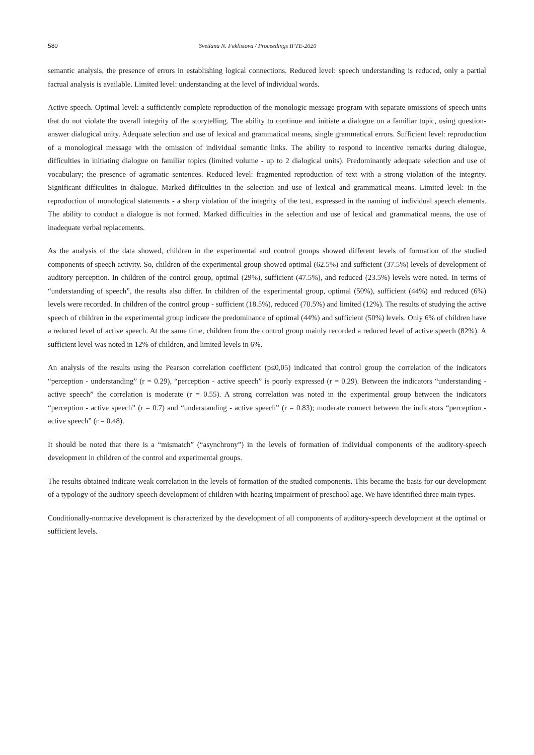580 Svetlana N. Feklistova / Proceedings IFTE-2020
semantic analysis, the presence of errors in establishing logical connections. Reduced level: speech understanding is reduced, only a partial factual analysis is available. Limited level: understanding at the level of individual words.
Active speech. Optimal level: a sufficiently complete reproduction of the monologic message program with separate omissions of speech units that do not violate the overall integrity of the storytelling. The ability to continue and initiate a dialogue on a familiar topic, using question-answer dialogical unity. Adequate selection and use of lexical and grammatical means, single grammatical errors. Sufficient level: reproduction of a monological message with the omission of individual semantic links. The ability to respond to incentive remarks during dialogue, difficulties in initiating dialogue on familiar topics (limited volume - up to 2 dialogical units). Predominantly adequate selection and use of vocabulary; the presence of agramatic sentences. Reduced level: fragmented reproduction of text with a strong violation of the integrity. Significant difficulties in dialogue. Marked difficulties in the selection and use of lexical and grammatical means. Limited level: in the reproduction of monological statements - a sharp violation of the integrity of the text, expressed in the naming of individual speech elements. The ability to conduct a dialogue is not formed. Marked difficulties in the selection and use of lexical and grammatical means, the use of inadequate verbal replacements.
As the analysis of the data showed, children in the experimental and control groups showed different levels of formation of the studied components of speech activity. So, children of the experimental group showed optimal (62.5%) and sufficient (37.5%) levels of development of auditory perception. In children of the control group, optimal (29%), sufficient (47.5%), and reduced (23.5%) levels were noted. In terms of “understanding of speech”, the results also differ. In children of the experimental group, optimal (50%), sufficient (44%) and reduced (6%) levels were recorded. In children of the control group - sufficient (18.5%), reduced (70.5%) and limited (12%). The results of studying the active speech of children in the experimental group indicate the predominance of optimal (44%) and sufficient (50%) levels. Only 6% of children have a reduced level of active speech. At the same time, children from the control group mainly recorded a reduced level of active speech (82%). A sufficient level was noted in 12% of children, and limited levels in 6%.
An analysis of the results using the Pearson correlation coefficient (p≤0,05) indicated that control group the correlation of the indicators “perception - understanding” (r = 0.29), “perception - active speech” is poorly expressed (r = 0.29). Between the indicators “understanding - active speech” the correlation is moderate (r = 0.55). A strong correlation was noted in the experimental group between the indicators “perception - active speech” (r = 0.7) and “understanding - active speech” (r = 0.83); moderate connect between the indicators “perception - active speech” (r = 0.48).
It should be noted that there is a “mismatch” (“asynchrony”) in the levels of formation of individual components of the auditory-speech development in children of the control and experimental groups.
The results obtained indicate weak correlation in the levels of formation of the studied components. This became the basis for our development of a typology of the auditory-speech development of children with hearing impairment of preschool age. We have identified three main types.
Conditionally-normative development is characterized by the development of all components of auditory-speech development at the optimal or sufficient levels.